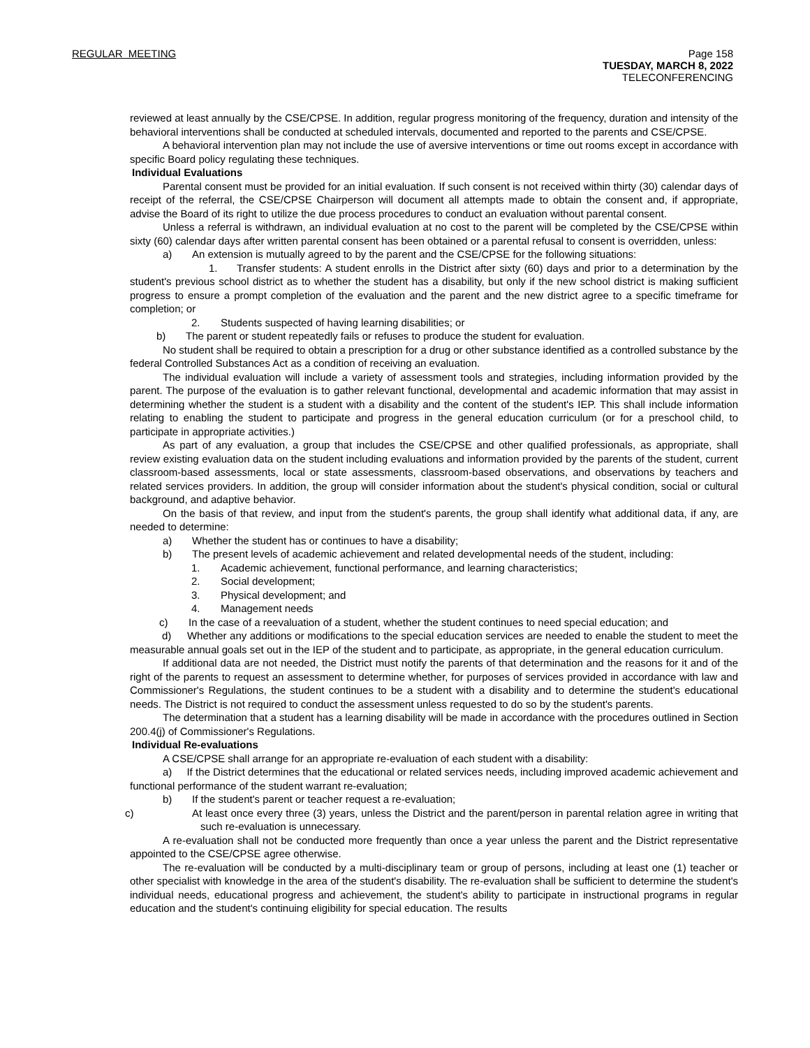REGULAR MEETING Page 158
TUESDAY, MARCH 8, 2022
TELECONFERENCING
reviewed at least annually by the CSE/CPSE. In addition, regular progress monitoring of the frequency, duration and intensity of the behavioral interventions shall be conducted at scheduled intervals, documented and reported to the parents and CSE/CPSE.
A behavioral intervention plan may not include the use of aversive interventions or time out rooms except in accordance with specific Board policy regulating these techniques.
Individual Evaluations
Parental consent must be provided for an initial evaluation. If such consent is not received within thirty (30) calendar days of receipt of the referral, the CSE/CPSE Chairperson will document all attempts made to obtain the consent and, if appropriate, advise the Board of its right to utilize the due process procedures to conduct an evaluation without parental consent.
Unless a referral is withdrawn, an individual evaluation at no cost to the parent will be completed by the CSE/CPSE within sixty (60) calendar days after written parental consent has been obtained or a parental refusal to consent is overridden, unless:
a) An extension is mutually agreed to by the parent and the CSE/CPSE for the following situations:
1. Transfer students: A student enrolls in the District after sixty (60) days and prior to a determination by the student's previous school district as to whether the student has a disability, but only if the new school district is making sufficient progress to ensure a prompt completion of the evaluation and the parent and the new district agree to a specific timeframe for completion; or
2. Students suspected of having learning disabilities; or
b) The parent or student repeatedly fails or refuses to produce the student for evaluation.
No student shall be required to obtain a prescription for a drug or other substance identified as a controlled substance by the federal Controlled Substances Act as a condition of receiving an evaluation.
The individual evaluation will include a variety of assessment tools and strategies, including information provided by the parent. The purpose of the evaluation is to gather relevant functional, developmental and academic information that may assist in determining whether the student is a student with a disability and the content of the student's IEP. This shall include information relating to enabling the student to participate and progress in the general education curriculum (or for a preschool child, to participate in appropriate activities.)
As part of any evaluation, a group that includes the CSE/CPSE and other qualified professionals, as appropriate, shall review existing evaluation data on the student including evaluations and information provided by the parents of the student, current classroom-based assessments, local or state assessments, classroom-based observations, and observations by teachers and related services providers. In addition, the group will consider information about the student's physical condition, social or cultural background, and adaptive behavior.
On the basis of that review, and input from the student's parents, the group shall identify what additional data, if any, are needed to determine:
a) Whether the student has or continues to have a disability;
b) The present levels of academic achievement and related developmental needs of the student, including:
1. Academic achievement, functional performance, and learning characteristics;
2. Social development;
3. Physical development; and
4. Management needs
c) In the case of a reevaluation of a student, whether the student continues to need special education; and
d) Whether any additions or modifications to the special education services are needed to enable the student to meet the measurable annual goals set out in the IEP of the student and to participate, as appropriate, in the general education curriculum.
If additional data are not needed, the District must notify the parents of that determination and the reasons for it and of the right of the parents to request an assessment to determine whether, for purposes of services provided in accordance with law and Commissioner's Regulations, the student continues to be a student with a disability and to determine the student's educational needs. The District is not required to conduct the assessment unless requested to do so by the student's parents.
The determination that a student has a learning disability will be made in accordance with the procedures outlined in Section 200.4(j) of Commissioner's Regulations.
Individual Re-evaluations
A CSE/CPSE shall arrange for an appropriate re-evaluation of each student with a disability:
a) If the District determines that the educational or related services needs, including improved academic achievement and functional performance of the student warrant re-evaluation;
b) If the student's parent or teacher request a re-evaluation;
c) At least once every three (3) years, unless the District and the parent/person in parental relation agree in writing that such re-evaluation is unnecessary.
A re-evaluation shall not be conducted more frequently than once a year unless the parent and the District representative appointed to the CSE/CPSE agree otherwise.
The re-evaluation will be conducted by a multi-disciplinary team or group of persons, including at least one (1) teacher or other specialist with knowledge in the area of the student's disability. The re-evaluation shall be sufficient to determine the student's individual needs, educational progress and achievement, the student's ability to participate in instructional programs in regular education and the student's continuing eligibility for special education. The results